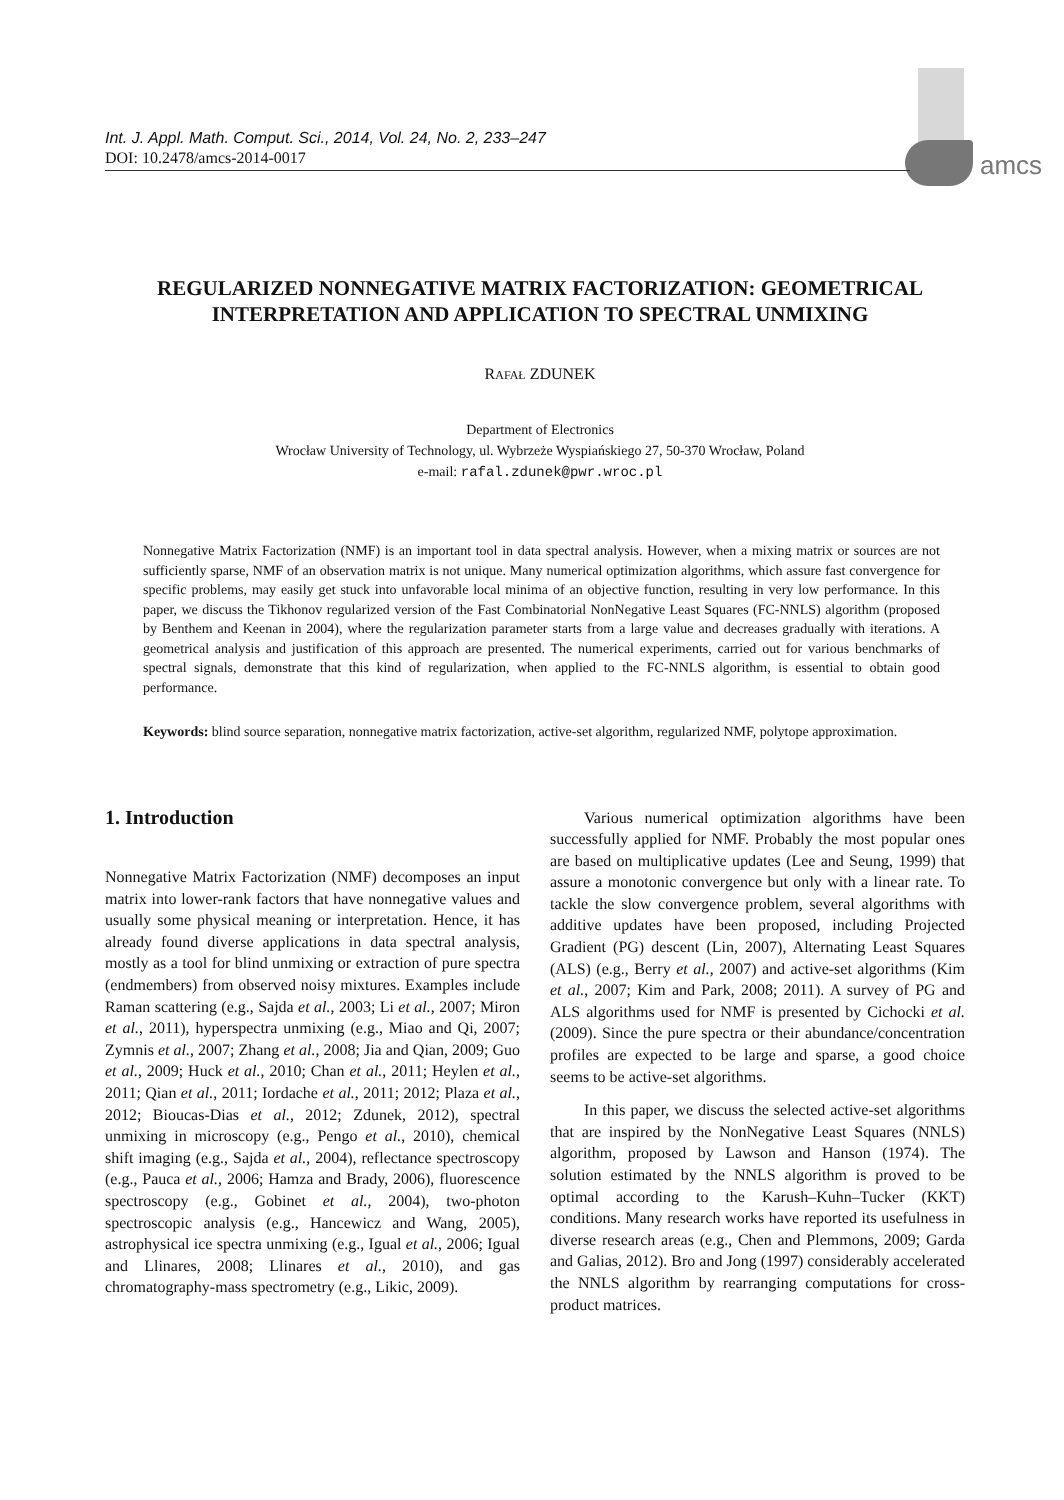amcs
Int. J. Appl. Math. Comput. Sci., 2014, Vol. 24, No. 2, 233–247
DOI: 10.2478/amcs-2014-0017
REGULARIZED NONNEGATIVE MATRIX FACTORIZATION: GEOMETRICAL INTERPRETATION AND APPLICATION TO SPECTRAL UNMIXING
RAFAŁ ZDUNEK
Department of Electronics
Wrocław University of Technology, ul. Wybrzeże Wyspiańskiego 27, 50-370 Wrocław, Poland
e-mail: rafal.zdunek@pwr.wroc.pl
Nonnegative Matrix Factorization (NMF) is an important tool in data spectral analysis. However, when a mixing matrix or sources are not sufficiently sparse, NMF of an observation matrix is not unique. Many numerical optimization algorithms, which assure fast convergence for specific problems, may easily get stuck into unfavorable local minima of an objective function, resulting in very low performance. In this paper, we discuss the Tikhonov regularized version of the Fast Combinatorial NonNegative Least Squares (FC-NNLS) algorithm (proposed by Benthem and Keenan in 2004), where the regularization parameter starts from a large value and decreases gradually with iterations. A geometrical analysis and justification of this approach are presented. The numerical experiments, carried out for various benchmarks of spectral signals, demonstrate that this kind of regularization, when applied to the FC-NNLS algorithm, is essential to obtain good performance.
Keywords: blind source separation, nonnegative matrix factorization, active-set algorithm, regularized NMF, polytope approximation.
1. Introduction
Nonnegative Matrix Factorization (NMF) decomposes an input matrix into lower-rank factors that have nonnegative values and usually some physical meaning or interpretation. Hence, it has already found diverse applications in data spectral analysis, mostly as a tool for blind unmixing or extraction of pure spectra (endmembers) from observed noisy mixtures. Examples include Raman scattering (e.g., Sajda et al., 2003; Li et al., 2007; Miron et al., 2011), hyperspectra unmixing (e.g., Miao and Qi, 2007; Zymnis et al., 2007; Zhang et al., 2008; Jia and Qian, 2009; Guo et al., 2009; Huck et al., 2010; Chan et al., 2011; Heylen et al., 2011; Qian et al., 2011; Iordache et al., 2011; 2012; Plaza et al., 2012; Bioucas-Dias et al., 2012; Zdunek, 2012), spectral unmixing in microscopy (e.g., Pengo et al., 2010), chemical shift imaging (e.g., Sajda et al., 2004), reflectance spectroscopy (e.g., Pauca et al., 2006; Hamza and Brady, 2006), fluorescence spectroscopy (e.g., Gobinet et al., 2004), two-photon spectroscopic analysis (e.g., Hancewicz and Wang, 2005), astrophysical ice spectra unmixing (e.g., Igual et al., 2006; Igual and Llinares, 2008; Llinares et al., 2010), and gas chromatography-mass spectrometry (e.g., Likic, 2009).
Various numerical optimization algorithms have been successfully applied for NMF. Probably the most popular ones are based on multiplicative updates (Lee and Seung, 1999) that assure a monotonic convergence but only with a linear rate. To tackle the slow convergence problem, several algorithms with additive updates have been proposed, including Projected Gradient (PG) descent (Lin, 2007), Alternating Least Squares (ALS) (e.g., Berry et al., 2007) and active-set algorithms (Kim et al., 2007; Kim and Park, 2008; 2011). A survey of PG and ALS algorithms used for NMF is presented by Cichocki et al. (2009). Since the pure spectra or their abundance/concentration profiles are expected to be large and sparse, a good choice seems to be active-set algorithms.
In this paper, we discuss the selected active-set algorithms that are inspired by the NonNegative Least Squares (NNLS) algorithm, proposed by Lawson and Hanson (1974). The solution estimated by the NNLS algorithm is proved to be optimal according to the Karush–Kuhn–Tucker (KKT) conditions. Many research works have reported its usefulness in diverse research areas (e.g., Chen and Plemmons, 2009; Garda and Galias, 2012). Bro and Jong (1997) considerably accelerated the NNLS algorithm by rearranging computations for cross-product matrices.